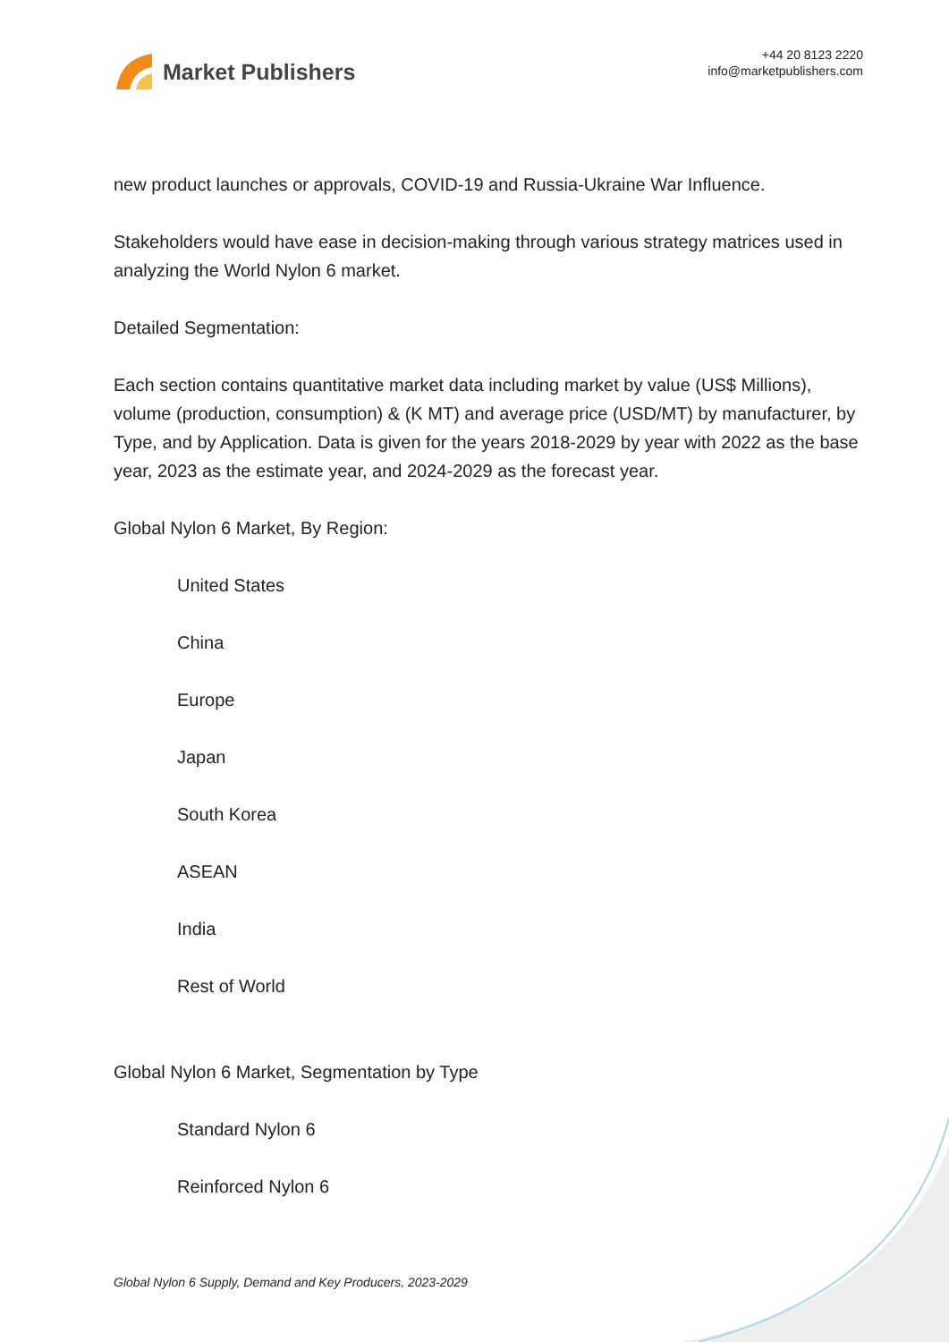Market Publishers
+44 20 8123 2220
info@marketpublishers.com
new product launches or approvals, COVID-19 and Russia-Ukraine War Influence.
Stakeholders would have ease in decision-making through various strategy matrices used in analyzing the World Nylon 6 market.
Detailed Segmentation:
Each section contains quantitative market data including market by value (US$ Millions), volume (production, consumption) & (K MT) and average price (USD/MT) by manufacturer, by Type, and by Application. Data is given for the years 2018-2029 by year with 2022 as the base year, 2023 as the estimate year, and 2024-2029 as the forecast year.
Global Nylon 6 Market, By Region:
United States
China
Europe
Japan
South Korea
ASEAN
India
Rest of World
Global Nylon 6 Market, Segmentation by Type
Standard Nylon 6
Reinforced Nylon 6
Global Nylon 6 Supply, Demand and Key Producers, 2023-2029